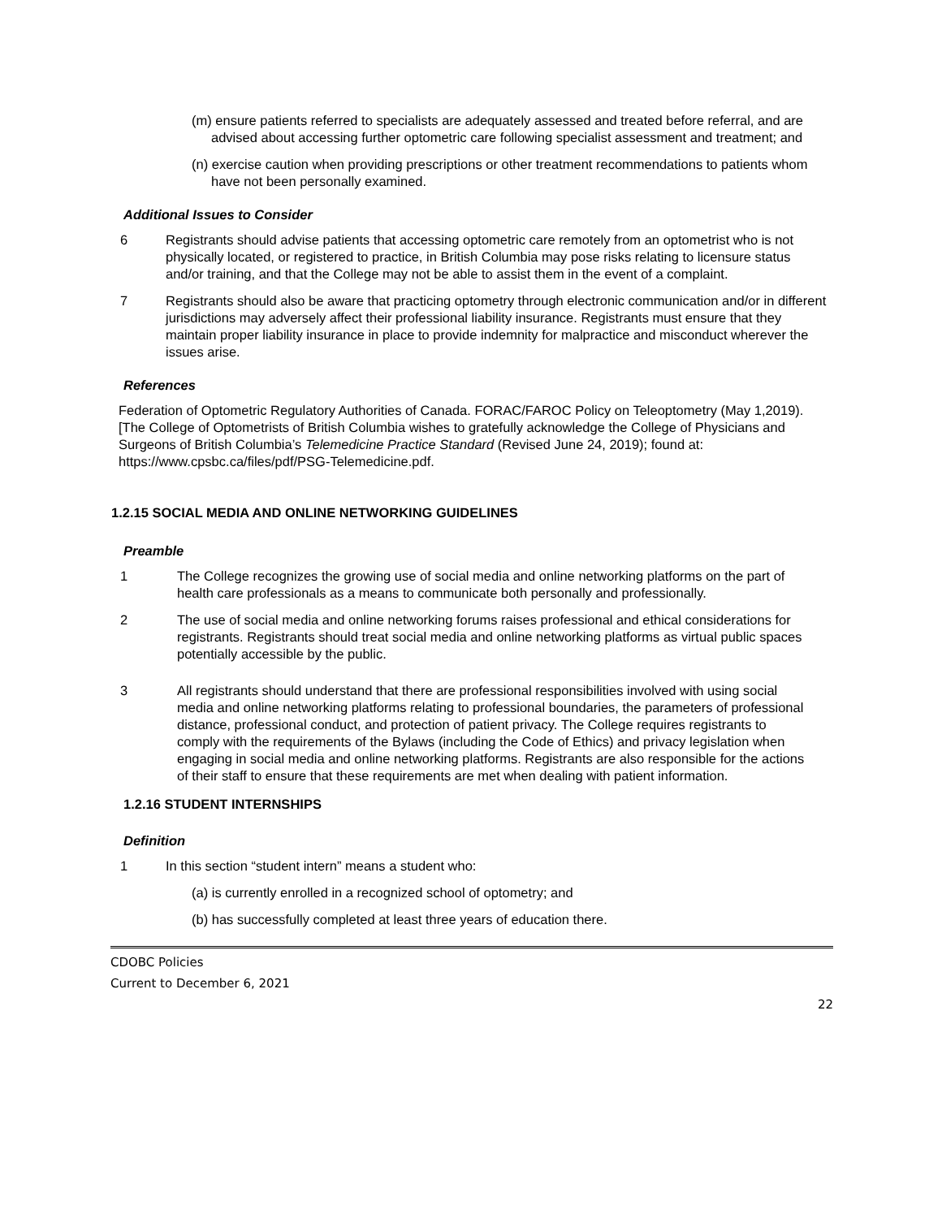(m) ensure patients referred to specialists are adequately assessed and treated before referral, and are advised about accessing further optometric care following specialist assessment and treatment; and
(n) exercise caution when providing prescriptions or other treatment recommendations to patients whom have not been personally examined.
Additional Issues to Consider
6 Registrants should advise patients that accessing optometric care remotely from an optometrist who is not physically located, or registered to practice, in British Columbia may pose risks relating to licensure status and/or training, and that the College may not be able to assist them in the event of a complaint.
7 Registrants should also be aware that practicing optometry through electronic communication and/or in different jurisdictions may adversely affect their professional liability insurance. Registrants must ensure that they maintain proper liability insurance in place to provide indemnity for malpractice and misconduct wherever the issues arise.
References
Federation of Optometric Regulatory Authorities of Canada. FORAC/FAROC Policy on Teleoptometry (May 1,2019).
[The College of Optometrists of British Columbia wishes to gratefully acknowledge the College of Physicians and Surgeons of British Columbia’s Telemedicine Practice Standard (Revised June 24, 2019); found at: https://www.cpsbc.ca/files/pdf/PSG-Telemedicine.pdf.
1.2.15 SOCIAL MEDIA AND ONLINE NETWORKING GUIDELINES
Preamble
1 The College recognizes the growing use of social media and online networking platforms on the part of health care professionals as a means to communicate both personally and professionally.
2 The use of social media and online networking forums raises professional and ethical considerations for registrants. Registrants should treat social media and online networking platforms as virtual public spaces potentially accessible by the public.
3 All registrants should understand that there are professional responsibilities involved with using social media and online networking platforms relating to professional boundaries, the parameters of professional distance, professional conduct, and protection of patient privacy. The College requires registrants to comply with the requirements of the Bylaws (including the Code of Ethics) and privacy legislation when engaging in social media and online networking platforms. Registrants are also responsible for the actions of their staff to ensure that these requirements are met when dealing with patient information.
1.2.16 STUDENT INTERNSHIPS
Definition
1 In this section “student intern” means a student who:
(a) is currently enrolled in a recognized school of optometry; and
(b) has successfully completed at least three years of education there.
CDOBC Policies
Current to December 6, 2021
22